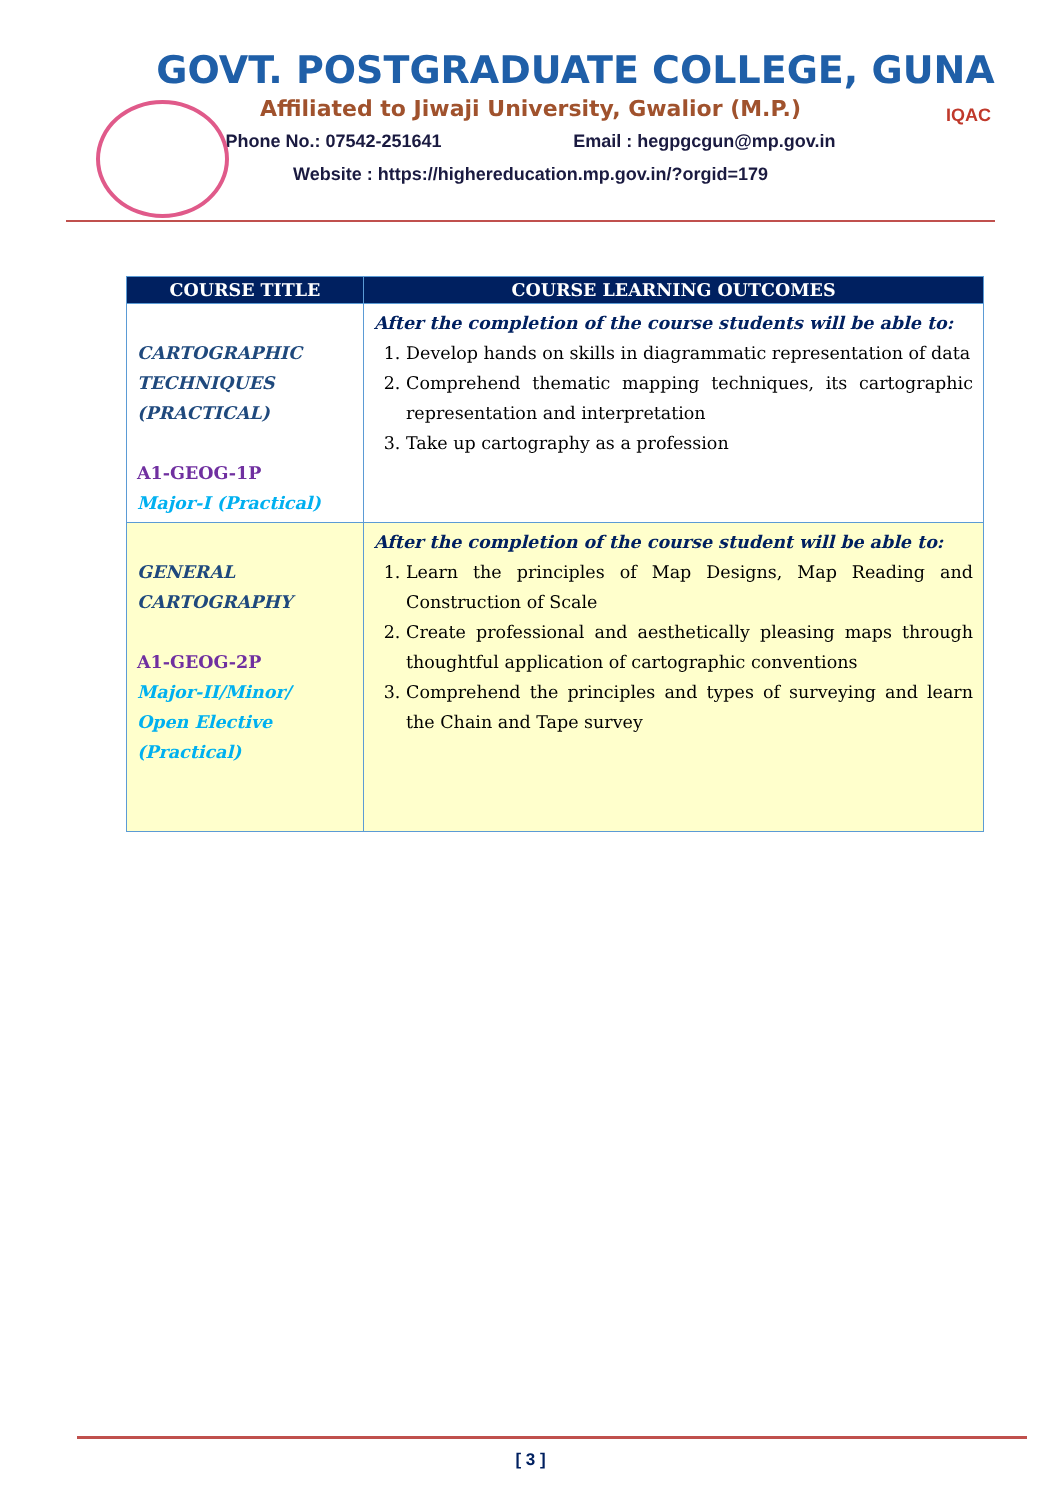IQAC
GOVT. POSTGRADUATE COLLEGE, GUNA
Affiliated to Jiwaji University, Gwalior (M.P.)
Phone No.: 07542-251641 Email : hegpgcgun@mp.gov.in
Website : https://highereducation.mp.gov.in/?orgid=179
| COURSE TITLE | COURSE LEARNING OUTCOMES |
| --- | --- |
| CARTOGRAPHIC TECHNIQUES (PRACTICAL) A1-GEOG-1P Major-I (Practical) | After the completion of the course students will be able to: 1. Develop hands on skills in diagrammatic representation of data 2. Comprehend thematic mapping techniques, its cartographic representation and interpretation 3. Take up cartography as a profession |
| GENERAL CARTOGRAPHY A1-GEOG-2P Major-II/Minor/ Open Elective (Practical) | After the completion of the course student will be able to: 1. Learn the principles of Map Designs, Map Reading and Construction of Scale 2. Create professional and aesthetically pleasing maps through thoughtful application of cartographic conventions 3. Comprehend the principles and types of surveying and learn the Chain and Tape survey |
[ 3 ]